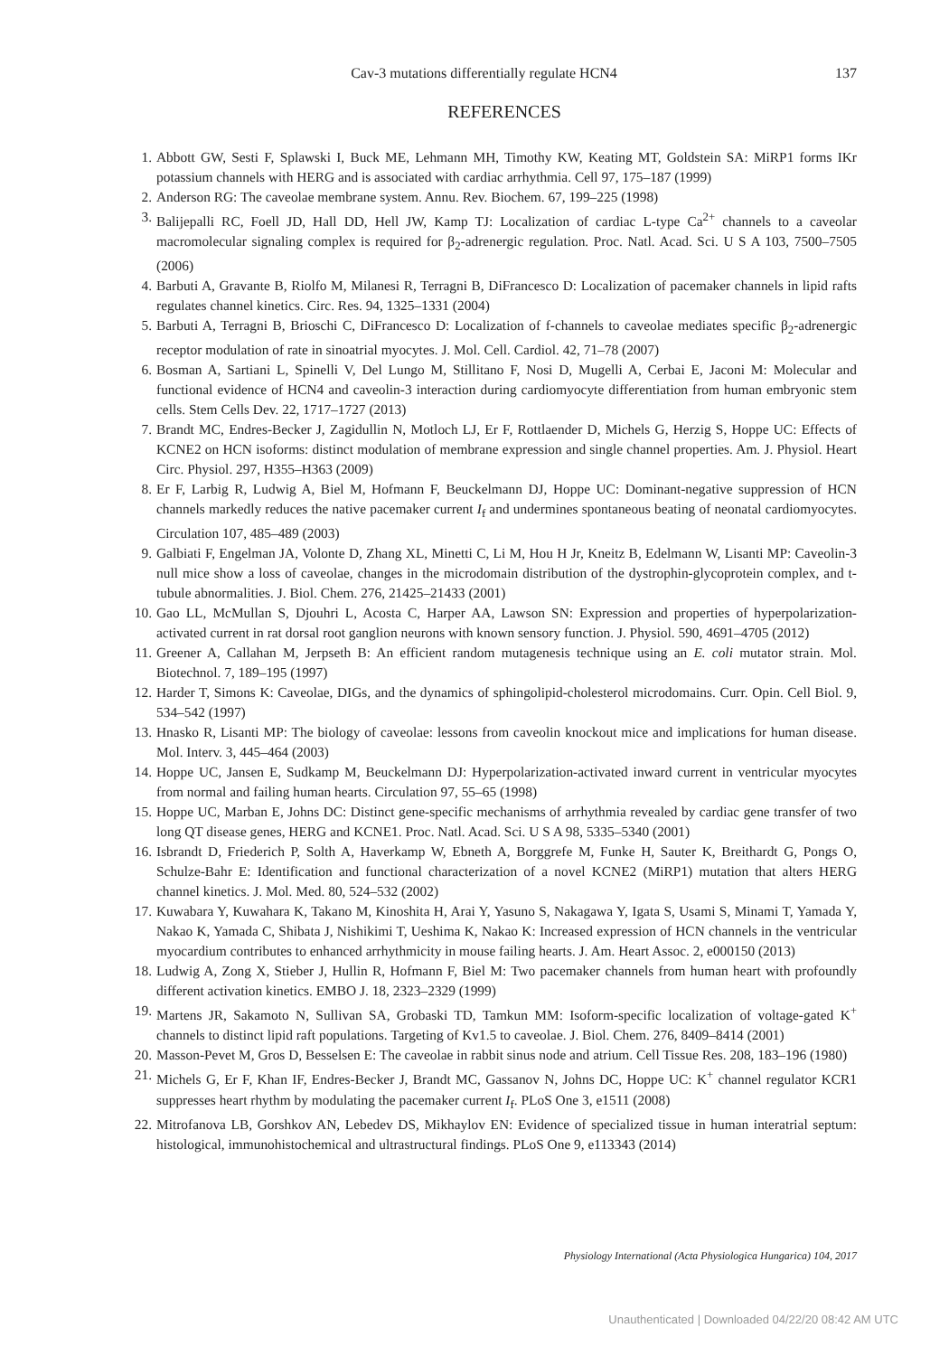Cav-3 mutations differentially regulate HCN4 137
REFERENCES
1. Abbott GW, Sesti F, Splawski I, Buck ME, Lehmann MH, Timothy KW, Keating MT, Goldstein SA: MiRP1 forms IKr potassium channels with HERG and is associated with cardiac arrhythmia. Cell 97, 175–187 (1999)
2. Anderson RG: The caveolae membrane system. Annu. Rev. Biochem. 67, 199–225 (1998)
3. Balijepalli RC, Foell JD, Hall DD, Hell JW, Kamp TJ: Localization of cardiac L-type Ca<sup>2+</sup> channels to a caveolar macromolecular signaling complex is required for β<sub>2</sub>-adrenergic regulation. Proc. Natl. Acad. Sci. U S A 103, 7500–7505 (2006)
4. Barbuti A, Gravante B, Riolfo M, Milanesi R, Terragni B, DiFrancesco D: Localization of pacemaker channels in lipid rafts regulates channel kinetics. Circ. Res. 94, 1325–1331 (2004)
5. Barbuti A, Terragni B, Brioschi C, DiFrancesco D: Localization of f-channels to caveolae mediates specific β<sub>2</sub>-adrenergic receptor modulation of rate in sinoatrial myocytes. J. Mol. Cell. Cardiol. 42, 71–78 (2007)
6. Bosman A, Sartiani L, Spinelli V, Del Lungo M, Stillitano F, Nosi D, Mugelli A, Cerbai E, Jaconi M: Molecular and functional evidence of HCN4 and caveolin-3 interaction during cardiomyocyte differentiation from human embryonic stem cells. Stem Cells Dev. 22, 1717–1727 (2013)
7. Brandt MC, Endres-Becker J, Zagidullin N, Motloch LJ, Er F, Rottlaender D, Michels G, Herzig S, Hoppe UC: Effects of KCNE2 on HCN isoforms: distinct modulation of membrane expression and single channel properties. Am. J. Physiol. Heart Circ. Physiol. 297, H355–H363 (2009)
8. Er F, Larbig R, Ludwig A, Biel M, Hofmann F, Beuckelmann DJ, Hoppe UC: Dominant-negative suppression of HCN channels markedly reduces the native pacemaker current I<sub>f</sub> and undermines spontaneous beating of neonatal cardiomyocytes. Circulation 107, 485–489 (2003)
9. Galbiati F, Engelman JA, Volonte D, Zhang XL, Minetti C, Li M, Hou H Jr, Kneitz B, Edelmann W, Lisanti MP: Caveolin-3 null mice show a loss of caveolae, changes in the microdomain distribution of the dystrophin-glycoprotein complex, and t-tubule abnormalities. J. Biol. Chem. 276, 21425–21433 (2001)
10. Gao LL, McMullan S, Djouhri L, Acosta C, Harper AA, Lawson SN: Expression and properties of hyperpolarization-activated current in rat dorsal root ganglion neurons with known sensory function. J. Physiol. 590, 4691–4705 (2012)
11. Greener A, Callahan M, Jerpseth B: An efficient random mutagenesis technique using an E. coli mutator strain. Mol. Biotechnol. 7, 189–195 (1997)
12. Harder T, Simons K: Caveolae, DIGs, and the dynamics of sphingolipid-cholesterol microdomains. Curr. Opin. Cell Biol. 9, 534–542 (1997)
13. Hnasko R, Lisanti MP: The biology of caveolae: lessons from caveolin knockout mice and implications for human disease. Mol. Interv. 3, 445–464 (2003)
14. Hoppe UC, Jansen E, Sudkamp M, Beuckelmann DJ: Hyperpolarization-activated inward current in ventricular myocytes from normal and failing human hearts. Circulation 97, 55–65 (1998)
15. Hoppe UC, Marban E, Johns DC: Distinct gene-specific mechanisms of arrhythmia revealed by cardiac gene transfer of two long QT disease genes, HERG and KCNE1. Proc. Natl. Acad. Sci. U S A 98, 5335–5340 (2001)
16. Isbrandt D, Friederich P, Solth A, Haverkamp W, Ebneth A, Borggrefe M, Funke H, Sauter K, Breithardt G, Pongs O, Schulze-Bahr E: Identification and functional characterization of a novel KCNE2 (MiRP1) mutation that alters HERG channel kinetics. J. Mol. Med. 80, 524–532 (2002)
17. Kuwabara Y, Kuwahara K, Takano M, Kinoshita H, Arai Y, Yasuno S, Nakagawa Y, Igata S, Usami S, Minami T, Yamada Y, Nakao K, Yamada C, Shibata J, Nishikimi T, Ueshima K, Nakao K: Increased expression of HCN channels in the ventricular myocardium contributes to enhanced arrhythmicity in mouse failing hearts. J. Am. Heart Assoc. 2, e000150 (2013)
18. Ludwig A, Zong X, Stieber J, Hullin R, Hofmann F, Biel M: Two pacemaker channels from human heart with profoundly different activation kinetics. EMBO J. 18, 2323–2329 (1999)
19. Martens JR, Sakamoto N, Sullivan SA, Grobaski TD, Tamkun MM: Isoform-specific localization of voltage-gated K<sup>+</sup> channels to distinct lipid raft populations. Targeting of Kv1.5 to caveolae. J. Biol. Chem. 276, 8409–8414 (2001)
20. Masson-Pevet M, Gros D, Besselsen E: The caveolae in rabbit sinus node and atrium. Cell Tissue Res. 208, 183–196 (1980)
21. Michels G, Er F, Khan IF, Endres-Becker J, Brandt MC, Gassanov N, Johns DC, Hoppe UC: K<sup>+</sup> channel regulator KCR1 suppresses heart rhythm by modulating the pacemaker current I<sub>f</sub>. PLoS One 3, e1511 (2008)
22. Mitrofanova LB, Gorshkov AN, Lebedev DS, Mikhaylov EN: Evidence of specialized tissue in human interatrial septum: histological, immunohistochemical and ultrastructural findings. PLoS One 9, e113343 (2014)
Physiology International (Acta Physiologica Hungarica) 104, 2017
Unauthenticated | Downloaded 04/22/20 08:42 AM UTC